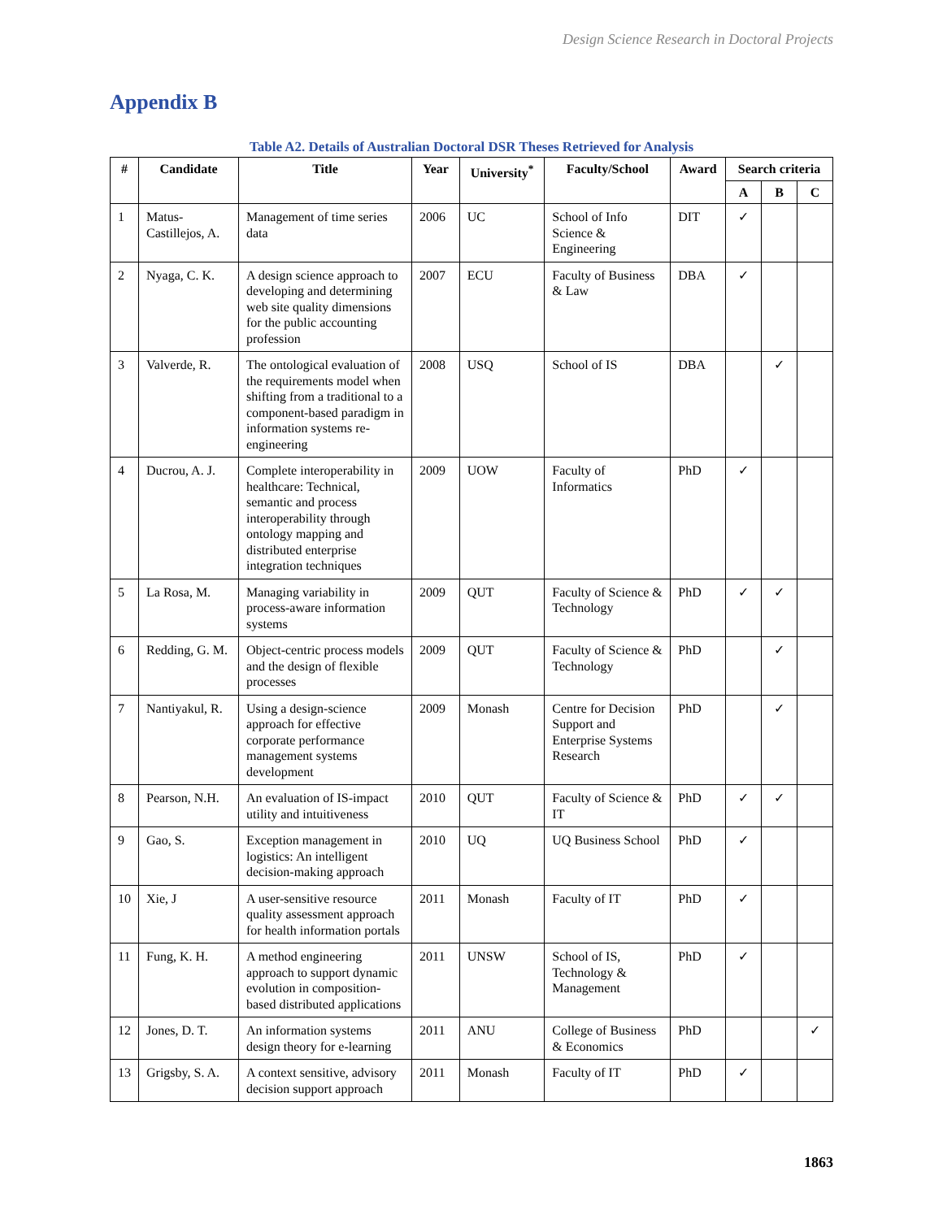Design Science Research in Doctoral Projects
Appendix B
Table A2. Details of Australian Doctoral DSR Theses Retrieved for Analysis
| # | Candidate | Title | Year | University<sup>*</sup> | Faculty/School | Award | Search criteria | | |
| --- | --- | --- | --- | --- | --- | --- | --- | --- | --- |
| | | | | | | | A | B | C |
| 1 | Matus-Castillejos, A. | Management of time series data | 2006 | UC | School of Info Science & Engineering | DIT | ✓ | | |
| 2 | Nyaga, C. K. | A design science approach to developing and determining web site quality dimensions for the public accounting profession | 2007 | ECU | Faculty of Business & Law | DBA | ✓ | | |
| 3 | Valverde, R. | The ontological evaluation of the requirements model when shifting from a traditional to a component-based paradigm in information systems re-engineering | 2008 | USQ | School of IS | DBA | | ✓ | |
| 4 | Ducrou, A. J. | Complete interoperability in healthcare: Technical, semantic and process interoperability through ontology mapping and distributed enterprise integration techniques | 2009 | UOW | Faculty of Informatics | PhD | ✓ | | |
| 5 | La Rosa, M. | Managing variability in process-aware information systems | 2009 | QUT | Faculty of Science & Technology | PhD | ✓ | ✓ | |
| 6 | Redding, G. M. | Object-centric process models and the design of flexible processes | 2009 | QUT | Faculty of Science & Technology | PhD | | ✓ | |
| 7 | Nantiyakul, R. | Using a design-science approach for effective corporate performance management systems development | 2009 | Monash | Centre for Decision Support and Enterprise Systems Research | PhD | | ✓ | |
| 8 | Pearson, N.H. | An evaluation of IS-impact utility and intuitiveness | 2010 | QUT | Faculty of Science & IT | PhD | ✓ | ✓ | |
| 9 | Gao, S. | Exception management in logistics: An intelligent decision-making approach | 2010 | UQ | UQ Business School | PhD | ✓ | | |
| 10 | Xie, J | A user-sensitive resource quality assessment approach for health information portals | 2011 | Monash | Faculty of IT | PhD | ✓ | | |
| 11 | Fung, K. H. | A method engineering approach to support dynamic evolution in composition-based distributed applications | 2011 | UNSW | School of IS, Technology & Management | PhD | ✓ | | |
| 12 | Jones, D. T. | An information systems design theory for e-learning | 2011 | ANU | College of Business & Economics | PhD | | | ✓ |
| 13 | Grigsby, S. A. | A context sensitive, advisory decision support approach | 2011 | Monash | Faculty of IT | PhD | ✓ | | |
1863